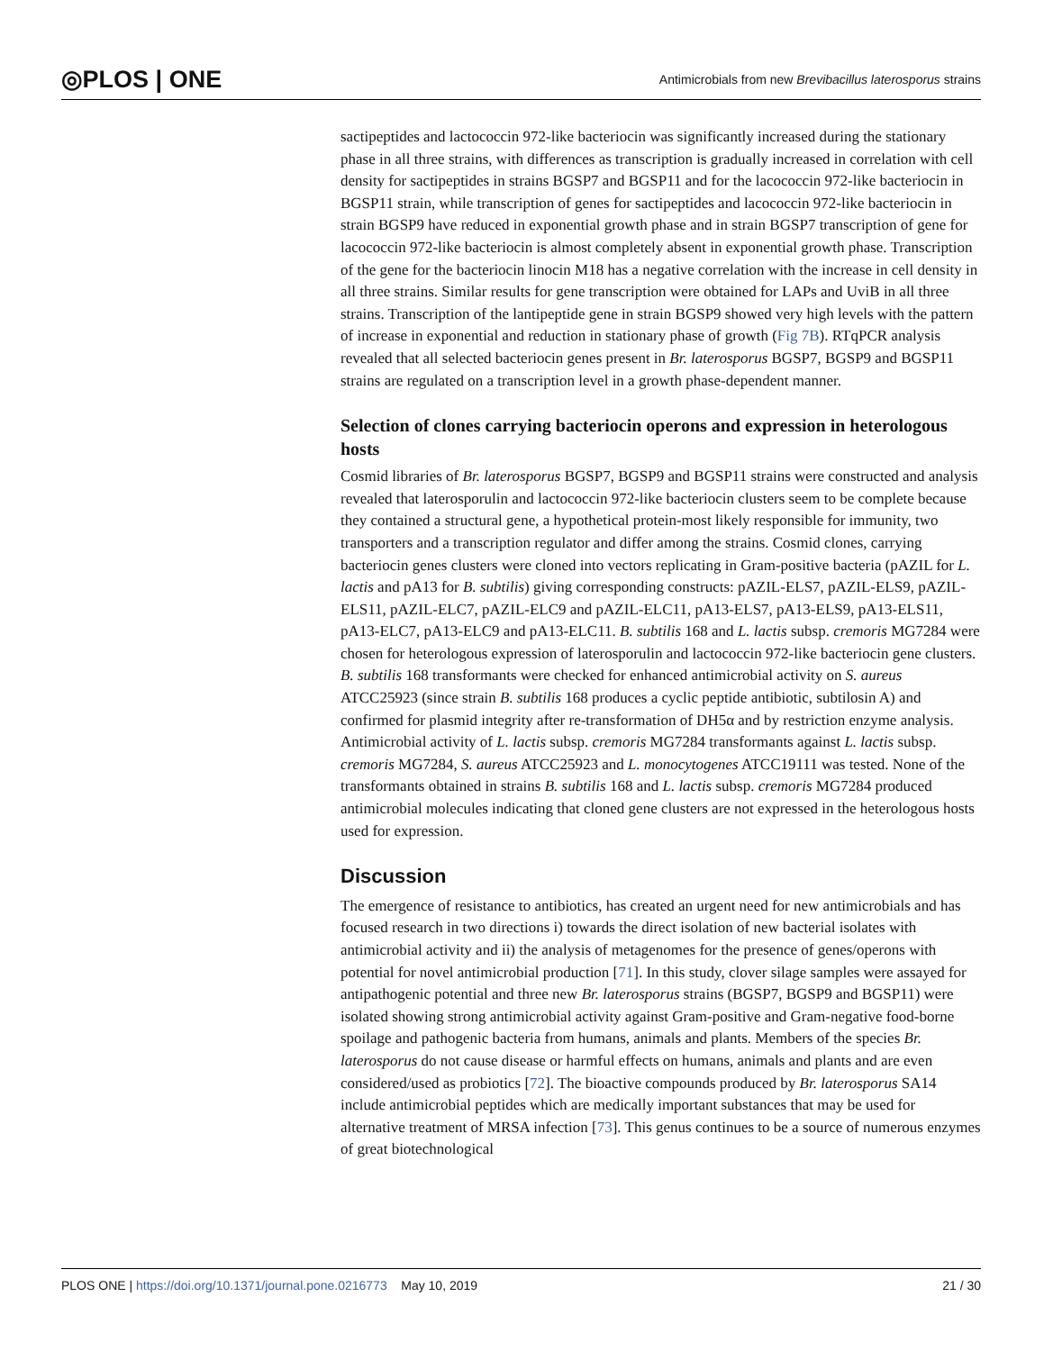◎PLOS | ONE Antimicrobials from new Brevibacillus laterosporus strains
sactipeptides and lactococcin 972-like bacteriocin was significantly increased during the stationary phase in all three strains, with differences as transcription is gradually increased in correlation with cell density for sactipeptides in strains BGSP7 and BGSP11 and for the lacococcin 972-like bacteriocin in BGSP11 strain, while transcription of genes for sactipeptides and lacococcin 972-like bacteriocin in strain BGSP9 have reduced in exponential growth phase and in strain BGSP7 transcription of gene for lacococcin 972-like bacteriocin is almost completely absent in exponential growth phase. Transcription of the gene for the bacteriocin linocin M18 has a negative correlation with the increase in cell density in all three strains. Similar results for gene transcription were obtained for LAPs and UviB in all three strains. Transcription of the lantipeptide gene in strain BGSP9 showed very high levels with the pattern of increase in exponential and reduction in stationary phase of growth (Fig 7B). RTqPCR analysis revealed that all selected bacteriocin genes present in Br. laterosporus BGSP7, BGSP9 and BGSP11 strains are regulated on a transcription level in a growth phase-dependent manner.
Selection of clones carrying bacteriocin operons and expression in heterologous hosts
Cosmid libraries of Br. laterosporus BGSP7, BGSP9 and BGSP11 strains were constructed and analysis revealed that laterosporulin and lactococcin 972-like bacteriocin clusters seem to be complete because they contained a structural gene, a hypothetical protein-most likely responsible for immunity, two transporters and a transcription regulator and differ among the strains. Cosmid clones, carrying bacteriocin genes clusters were cloned into vectors replicating in Gram-positive bacteria (pAZIL for L. lactis and pA13 for B. subtilis) giving corresponding constructs: pAZIL-ELS7, pAZIL-ELS9, pAZIL-ELS11, pAZIL-ELC7, pAZIL-ELC9 and pAZIL-ELC11, pA13-ELS7, pA13-ELS9, pA13-ELS11, pA13-ELC7, pA13-ELC9 and pA13-ELC11. B. subtilis 168 and L. lactis subsp. cremoris MG7284 were chosen for heterologous expression of laterosporulin and lactococcin 972-like bacteriocin gene clusters. B. subtilis 168 transformants were checked for enhanced antimicrobial activity on S. aureus ATCC25923 (since strain B. subtilis 168 produces a cyclic peptide antibiotic, subtilosin A) and confirmed for plasmid integrity after re-transformation of DH5α and by restriction enzyme analysis. Antimicrobial activity of L. lactis subsp. cremoris MG7284 transformants against L. lactis subsp. cremoris MG7284, S. aureus ATCC25923 and L. monocytogenes ATCC19111 was tested. None of the transformants obtained in strains B. subtilis 168 and L. lactis subsp. cremoris MG7284 produced antimicrobial molecules indicating that cloned gene clusters are not expressed in the heterologous hosts used for expression.
Discussion
The emergence of resistance to antibiotics, has created an urgent need for new antimicrobials and has focused research in two directions i) towards the direct isolation of new bacterial isolates with antimicrobial activity and ii) the analysis of metagenomes for the presence of genes/operons with potential for novel antimicrobial production [71]. In this study, clover silage samples were assayed for antipathogenic potential and three new Br. laterosporus strains (BGSP7, BGSP9 and BGSP11) were isolated showing strong antimicrobial activity against Gram-positive and Gram-negative food-borne spoilage and pathogenic bacteria from humans, animals and plants. Members of the species Br. laterosporus do not cause disease or harmful effects on humans, animals and plants and are even considered/used as probiotics [72]. The bioactive compounds produced by Br. laterosporus SA14 include antimicrobial peptides which are medically important substances that may be used for alternative treatment of MRSA infection [73]. This genus continues to be a source of numerous enzymes of great biotechnological
PLOS ONE | https://doi.org/10.1371/journal.pone.0216773 May 10, 2019 21 / 30